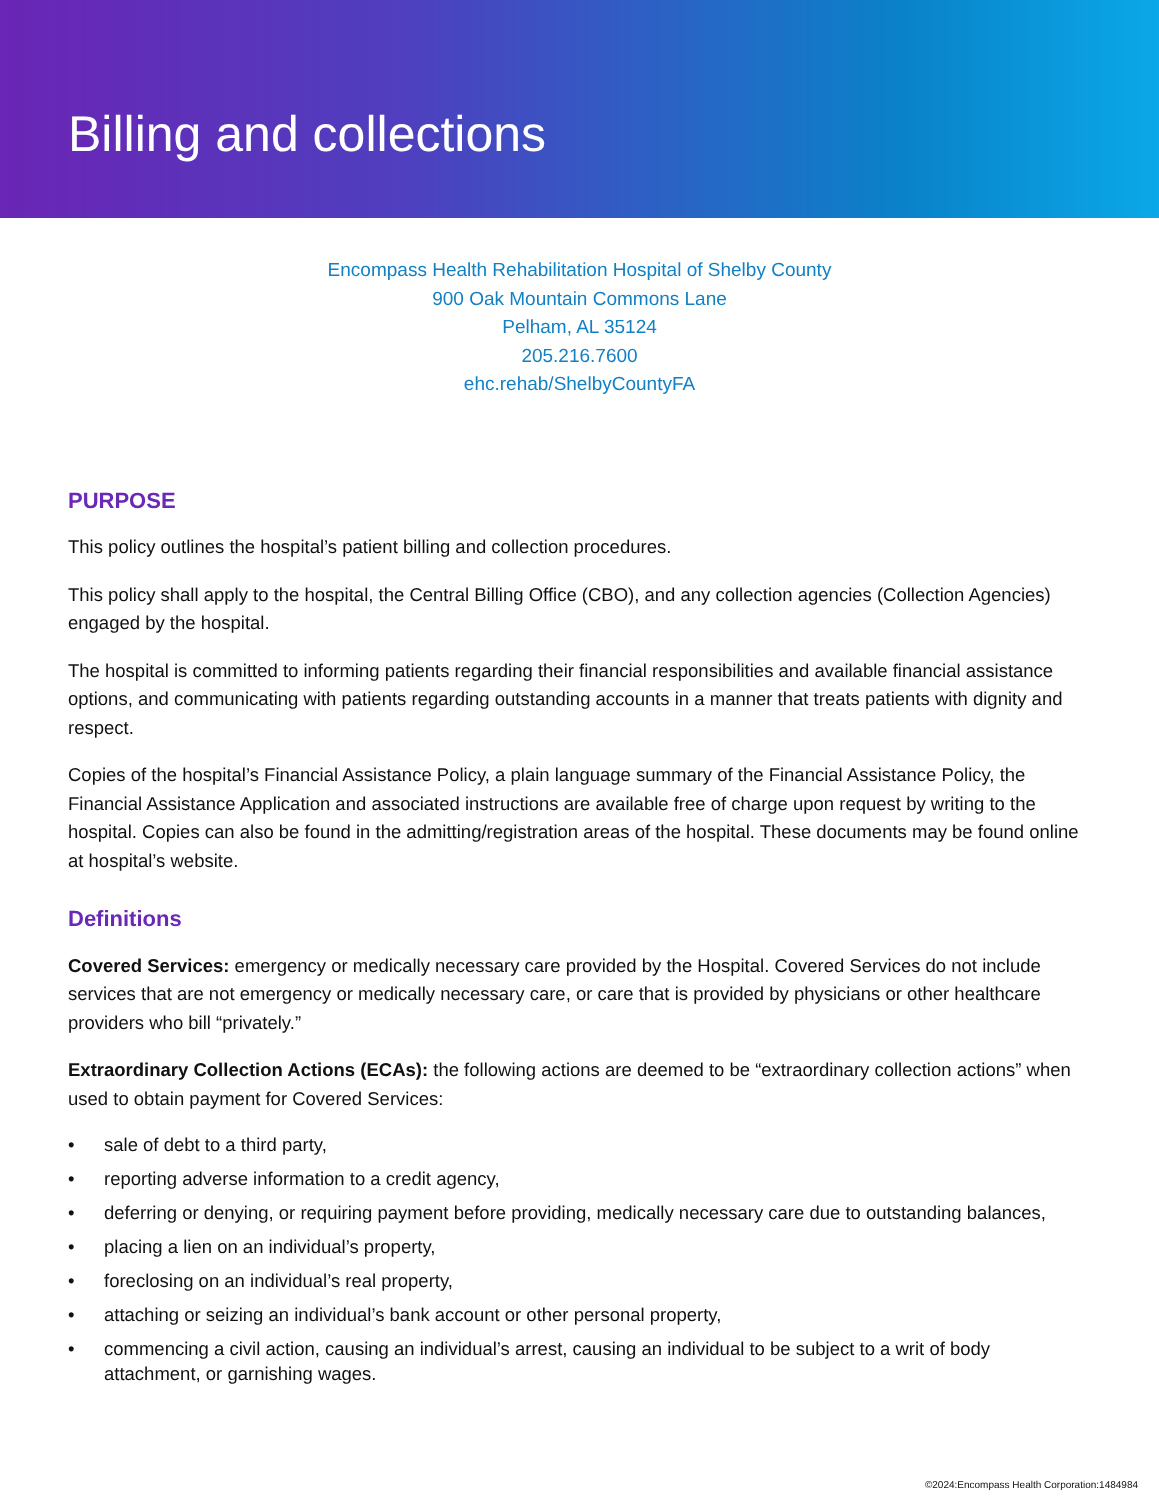Billing and collections
Encompass Health Rehabilitation Hospital of Shelby County
900 Oak Mountain Commons Lane
Pelham, AL 35124
205.216.7600
ehc.rehab/ShelbyCountyFA
PURPOSE
This policy outlines the hospital’s patient billing and collection procedures.
This policy shall apply to the hospital, the Central Billing Office (CBO), and any collection agencies (Collection Agencies) engaged by the hospital.
The hospital is committed to informing patients regarding their financial responsibilities and available financial assistance options, and communicating with patients regarding outstanding accounts in a manner that treats patients with dignity and respect.
Copies of the hospital’s Financial Assistance Policy, a plain language summary of the Financial Assistance Policy, the Financial Assistance Application and associated instructions are available free of charge upon request by writing to the hospital. Copies can also be found in the admitting/registration areas of the hospital. These documents may be found online at hospital’s website.
Definitions
Covered Services: emergency or medically necessary care provided by the Hospital. Covered Services do not include services that are not emergency or medically necessary care, or care that is provided by physicians or other healthcare providers who bill “privately.”
Extraordinary Collection Actions (ECAs): the following actions are deemed to be “extraordinary collection actions” when used to obtain payment for Covered Services:
• sale of debt to a third party,
• reporting adverse information to a credit agency,
• deferring or denying, or requiring payment before providing, medically necessary care due to outstanding balances,
• placing a lien on an individual’s property,
• foreclosing on an individual’s real property,
• attaching or seizing an individual’s bank account or other personal property,
• commencing a civil action, causing an individual’s arrest, causing an individual to be subject to a writ of body attachment, or garnishing wages.
©2024:Encompass Health Corporation:1484984